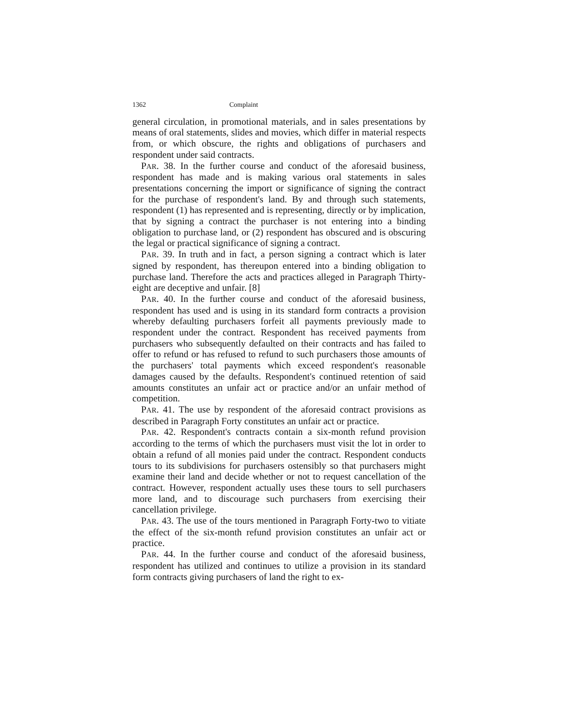1362 Complaint
general circulation, in promotional materials, and in sales presentations by means of oral statements, slides and movies, which differ in material respects from, or which obscure, the rights and obligations of purchasers and respondent under said contracts.
PAR. 38. In the further course and conduct of the aforesaid business, respondent has made and is making various oral statements in sales presentations concerning the import or significance of signing the contract for the purchase of respondent's land. By and through such statements, respondent (1) has represented and is representing, directly or by implication, that by signing a contract the purchaser is not entering into a binding obligation to purchase land, or (2) respondent has obscured and is obscuring the legal or practical significance of signing a contract.
PAR. 39. In truth and in fact, a person signing a contract which is later signed by respondent, has thereupon entered into a binding obligation to purchase land. Therefore the acts and practices alleged in Paragraph Thirty-eight are deceptive and unfair. [8]
PAR. 40. In the further course and conduct of the aforesaid business, respondent has used and is using in its standard form contracts a provision whereby defaulting purchasers forfeit all payments previously made to respondent under the contract. Respondent has received payments from purchasers who subsequently defaulted on their contracts and has failed to offer to refund or has refused to refund to such purchasers those amounts of the purchasers' total payments which exceed respondent's reasonable damages caused by the defaults. Respondent's continued retention of said amounts constitutes an unfair act or practice and/or an unfair method of competition.
PAR. 41. The use by respondent of the aforesaid contract provisions as described in Paragraph Forty constitutes an unfair act or practice.
PAR. 42. Respondent's contracts contain a six-month refund provision according to the terms of which the purchasers must visit the lot in order to obtain a refund of all monies paid under the contract. Respondent conducts tours to its subdivisions for purchasers ostensibly so that purchasers might examine their land and decide whether or not to request cancellation of the contract. However, respondent actually uses these tours to sell purchasers more land, and to discourage such purchasers from exercising their cancellation privilege.
PAR. 43. The use of the tours mentioned in Paragraph Forty-two to vitiate the effect of the six-month refund provision constitutes an unfair act or practice.
PAR. 44. In the further course and conduct of the aforesaid business, respondent has utilized and continues to utilize a provision in its standard form contracts giving purchasers of land the right to ex-